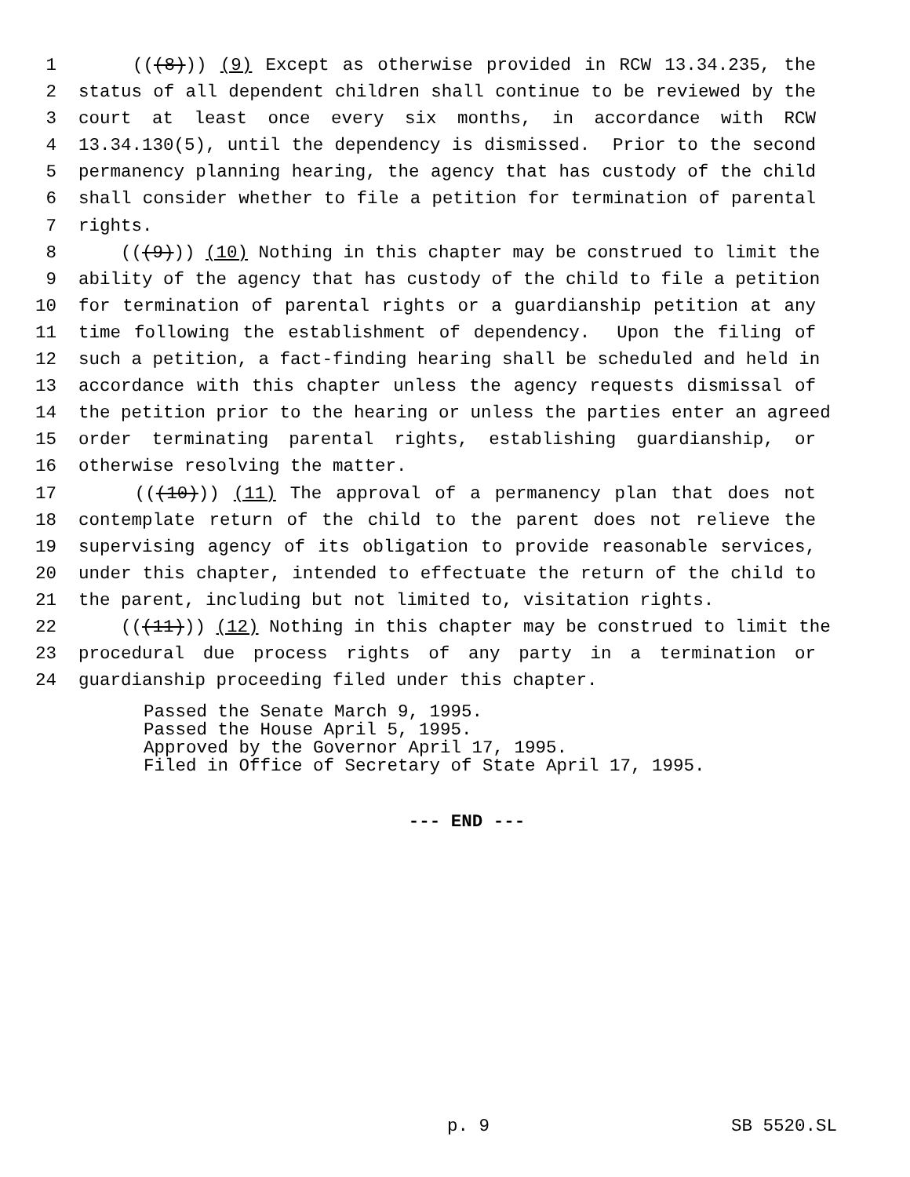1 (((8))) (9) Except as otherwise provided in RCW 13.34.235, the
2 status of all dependent children shall continue to be reviewed by the
3 court at least once every six months, in accordance with RCW
4 13.34.130(5), until the dependency is dismissed. Prior to the second
5 permanency planning hearing, the agency that has custody of the child
6 shall consider whether to file a petition for termination of parental
7 rights.
8 (((9))) (10) Nothing in this chapter may be construed to limit the
9 ability of the agency that has custody of the child to file a petition
10 for termination of parental rights or a guardianship petition at any
11 time following the establishment of dependency. Upon the filing of
12 such a petition, a fact-finding hearing shall be scheduled and held in
13 accordance with this chapter unless the agency requests dismissal of
14 the petition prior to the hearing or unless the parties enter an agreed
15 order terminating parental rights, establishing guardianship, or
16 otherwise resolving the matter.
17 (((10))) (11) The approval of a permanency plan that does not
18 contemplate return of the child to the parent does not relieve the
19 supervising agency of its obligation to provide reasonable services,
20 under this chapter, intended to effectuate the return of the child to
21 the parent, including but not limited to, visitation rights.
22 (((11))) (12) Nothing in this chapter may be construed to limit the
23 procedural due process rights of any party in a termination or
24 guardianship proceeding filed under this chapter.
Passed the Senate March 9, 1995. Passed the House April 5, 1995. Approved by the Governor April 17, 1995. Filed in Office of Secretary of State April 17, 1995.
--- END ---
p. 9 SB 5520.SL